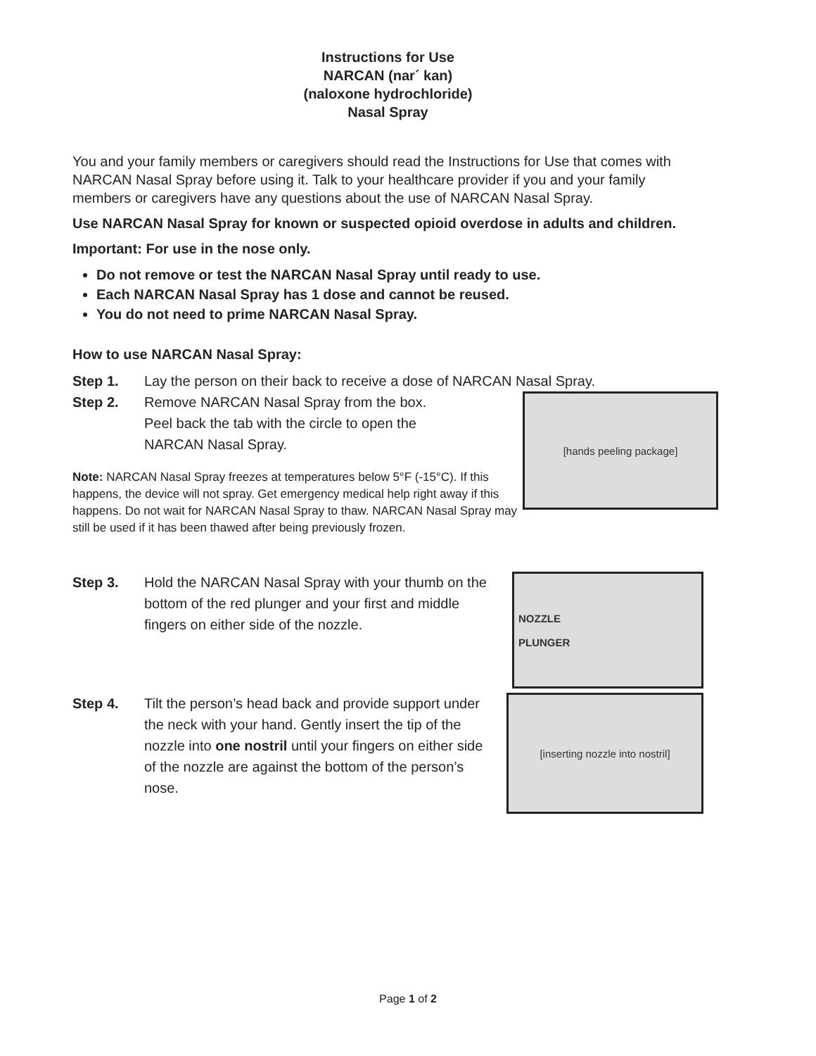Instructions for Use
NARCAN (nar´ kan)
(naloxone hydrochloride)
Nasal Spray
You and your family members or caregivers should read the Instructions for Use that comes with NARCAN Nasal Spray before using it. Talk to your healthcare provider if you and your family members or caregivers have any questions about the use of NARCAN Nasal Spray.
Use NARCAN Nasal Spray for known or suspected opioid overdose in adults and children.
Important: For use in the nose only.
Do not remove or test the NARCAN Nasal Spray until ready to use.
Each NARCAN Nasal Spray has 1 dose and cannot be reused.
You do not need to prime NARCAN Nasal Spray.
How to use NARCAN Nasal Spray:
Step 1. Lay the person on their back to receive a dose of NARCAN Nasal Spray.
Step 2. Remove NARCAN Nasal Spray from the box.
Peel back the tab with the circle to open the
NARCAN Nasal Spray.
Note: NARCAN Nasal Spray freezes at temperatures below 5°F (-15°C). If this happens, the device will not spray. Get emergency medical help right away if this happens. Do not wait for NARCAN Nasal Spray to thaw. NARCAN Nasal Spray may still be used if it has been thawed after being previously frozen.
[hands peeling package]
Step 3. Hold the NARCAN Nasal Spray with your thumb on the bottom of the red plunger and your first and middle fingers on either side of the nozzle.
NOZZLE
PLUNGER
Step 4. Tilt the person’s head back and provide support under the neck with your hand. Gently insert the tip of the nozzle into one nostril until your fingers on either side of the nozzle are against the bottom of the person’s nose.
[inserting nozzle into nostril]
Page 1 of 2